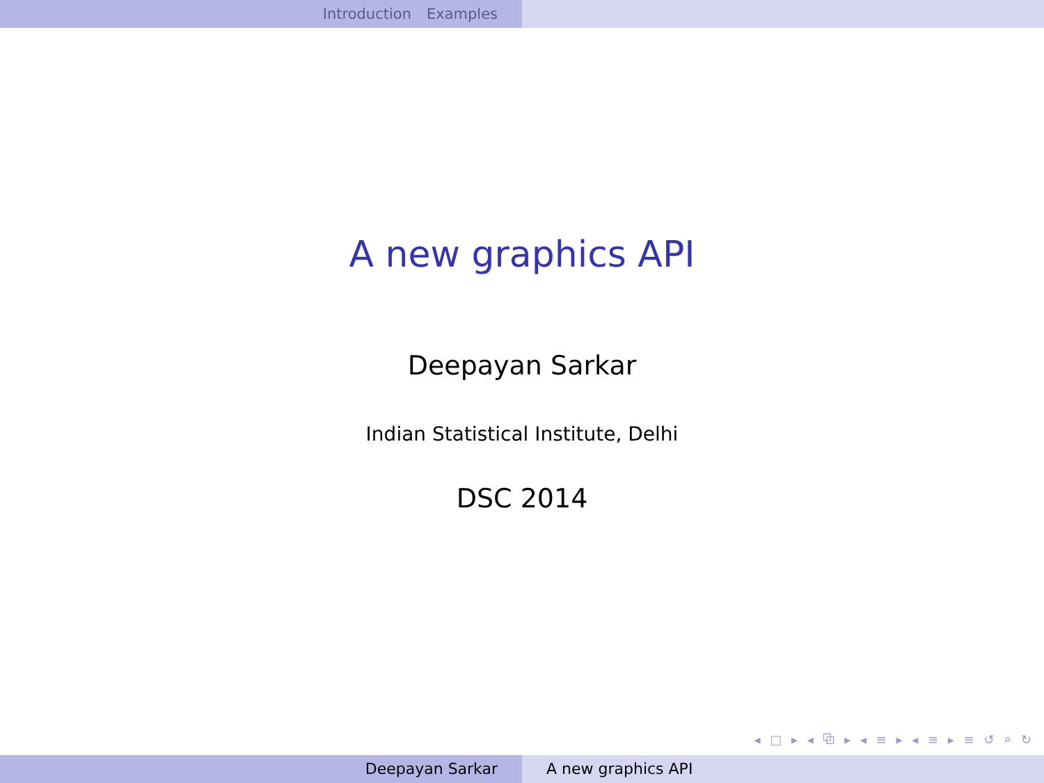Introduction Examples
A new graphics API
Deepayan Sarkar
Indian Statistical Institute, Delhi
DSC 2014
◂ □ ▸ ◂ ⧉ ▸ ◂ ≡ ▸ ◂ ≡ ▸ ≡ ↺ ⌕ ↻
Deepayan Sarkar A new graphics API